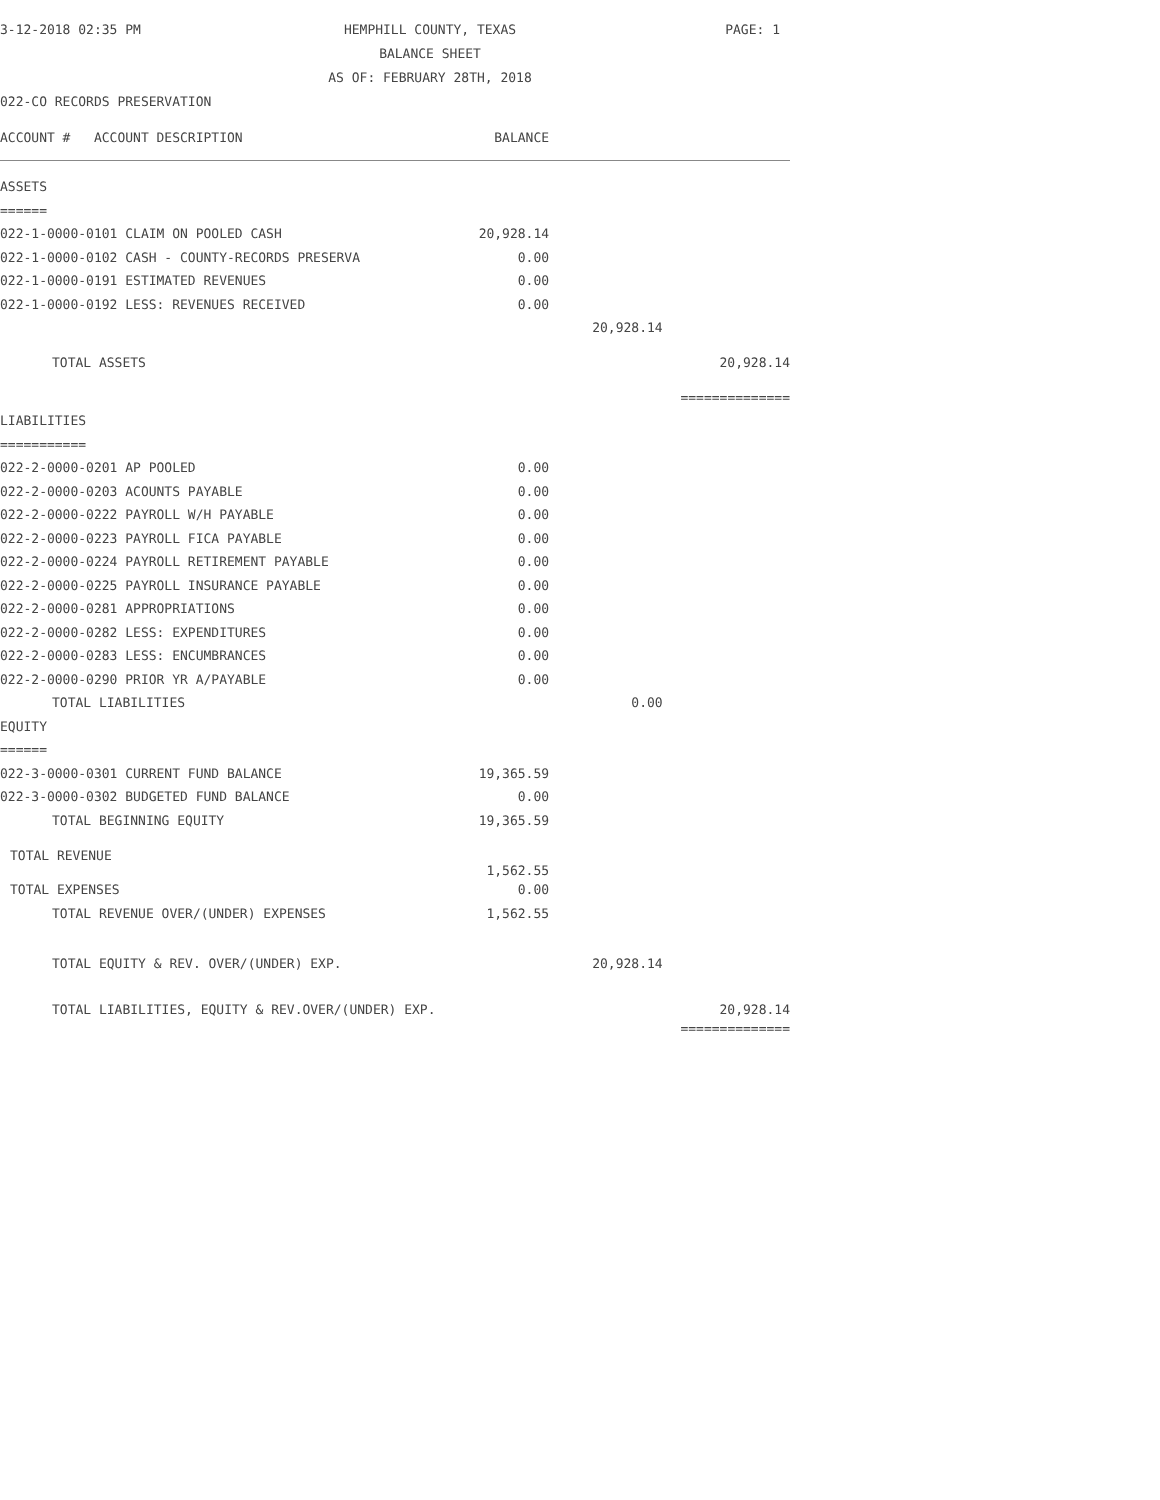3-12-2018 02:35 PM
HEMPHILL COUNTY, TEXAS
BALANCE SHEET
AS OF: FEBRUARY 28TH, 2018
PAGE: 1
022-CO RECORDS PRESERVATION
| ACCOUNT # ACCOUNT DESCRIPTION | BALANCE | | |
| ASSETS | | | |
| ====== | | | |
| 022-1-0000-0101 CLAIM ON POOLED CASH | 20,928.14 | | |
| 022-1-0000-0102 CASH - COUNTY-RECORDS PRESERVA | 0.00 | | |
| 022-1-0000-0191 ESTIMATED REVENUES | 0.00 | | |
| 022-1-0000-0192 LESS: REVENUES RECEIVED | 0.00 | | |
| | | 20,928.14 | |
| TOTAL ASSETS | | | 20,928.14 |
| | | | ============== |
| LIABILITIES | | | |
| =========== | | | |
| 022-2-0000-0201 AP POOLED | 0.00 | | |
| 022-2-0000-0203 ACOUNTS PAYABLE | 0.00 | | |
| 022-2-0000-0222 PAYROLL W/H PAYABLE | 0.00 | | |
| 022-2-0000-0223 PAYROLL FICA PAYABLE | 0.00 | | |
| 022-2-0000-0224 PAYROLL RETIREMENT PAYABLE | 0.00 | | |
| 022-2-0000-0225 PAYROLL INSURANCE PAYABLE | 0.00 | | |
| 022-2-0000-0281 APPROPRIATIONS | 0.00 | | |
| 022-2-0000-0282 LESS: EXPENDITURES | 0.00 | | |
| 022-2-0000-0283 LESS: ENCUMBRANCES | 0.00 | | |
| 022-2-0000-0290 PRIOR YR A/PAYABLE | 0.00 | | |
| TOTAL LIABILITIES | | 0.00 | |
| EQUITY | | | |
| ====== | | | |
| 022-3-0000-0301 CURRENT FUND BALANCE | 19,365.59 | | |
| 022-3-0000-0302 BUDGETED FUND BALANCE | 0.00 | | |
| TOTAL BEGINNING EQUITY | 19,365.59 | | |
| TOTAL REVENUE | 1,562.55 | | |
| TOTAL EXPENSES | 0.00 | | |
| TOTAL REVENUE OVER/(UNDER) EXPENSES | 1,562.55 | | |
| TOTAL EQUITY & REV. OVER/(UNDER) EXP. | | 20,928.14 | |
| TOTAL LIABILITIES, EQUITY & REV.OVER/(UNDER) EXP. | | | 20,928.14 |
| | | | ============== |